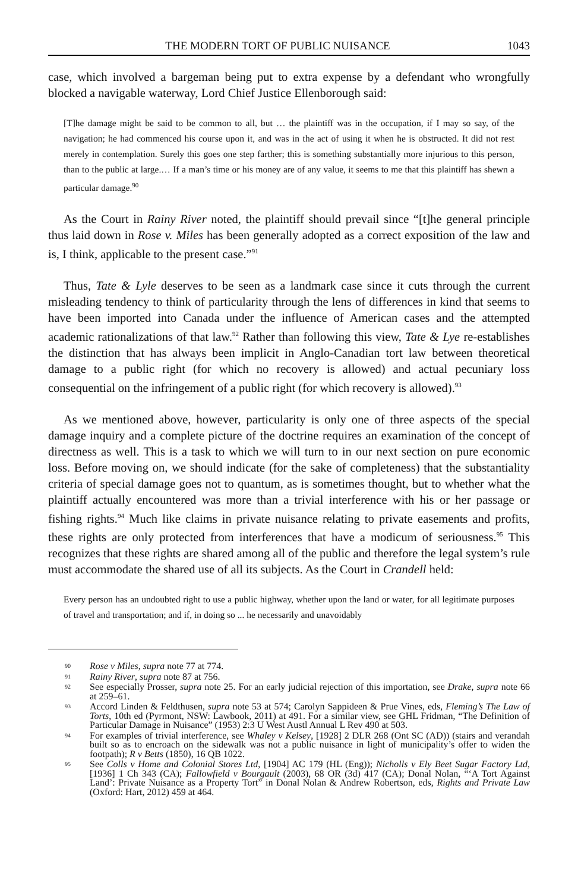THE MODERN TORT OF PUBLIC NUISANCE 1043
case, which involved a bargeman being put to extra expense by a defendant who wrongfully blocked a navigable waterway, Lord Chief Justice Ellenborough said:
[T]he damage might be said to be common to all, but … the plaintiff was in the occupation, if I may so say, of the navigation; he had commenced his course upon it, and was in the act of using it when he is obstructed. It did not rest merely in contemplation. Surely this goes one step farther; this is something substantially more injurious to this person, than to the public at large.… If a man’s time or his money are of any value, it seems to me that this plaintiff has shewn a particular damage.<sup>90</sup>
As the Court in Rainy River noted, the plaintiff should prevail since “[t]he general principle thus laid down in Rose v. Miles has been generally adopted as a correct exposition of the law and is, I think, applicable to the present case.”<sup>91</sup>
Thus, Tate & Lyle deserves to be seen as a landmark case since it cuts through the current misleading tendency to think of particularity through the lens of differences in kind that seems to have been imported into Canada under the influence of American cases and the attempted academic rationalizations of that law.<sup>92</sup> Rather than following this view, Tate & Lye re-establishes the distinction that has always been implicit in Anglo-Canadian tort law between theoretical damage to a public right (for which no recovery is allowed) and actual pecuniary loss consequential on the infringement of a public right (for which recovery is allowed).<sup>93</sup>
As we mentioned above, however, particularity is only one of three aspects of the special damage inquiry and a complete picture of the doctrine requires an examination of the concept of directness as well. This is a task to which we will turn to in our next section on pure economic loss. Before moving on, we should indicate (for the sake of completeness) that the substantiality criteria of special damage goes not to quantum, as is sometimes thought, but to whether what the plaintiff actually encountered was more than a trivial interference with his or her passage or fishing rights.<sup>94</sup> Much like claims in private nuisance relating to private easements and profits, these rights are only protected from interferences that have a modicum of seriousness.<sup>95</sup> This recognizes that these rights are shared among all of the public and therefore the legal system’s rule must accommodate the shared use of all its subjects. As the Court in Crandell held:
Every person has an undoubted right to use a public highway, whether upon the land or water, for all legitimate purposes of travel and transportation; and if, in doing so ... he necessarily and unavoidably
90 Rose v Miles, supra note 77 at 774.
91 Rainy River, supra note 87 at 756.
92 See especially Prosser, supra note 25. For an early judicial rejection of this importation, see Drake, supra note 66 at 259–61.
93 Accord Linden & Feldthusen, supra note 53 at 574; Carolyn Sappideen & Prue Vines, eds, Fleming’s The Law of Torts, 10th ed (Pyrmont, NSW: Lawbook, 2011) at 491. For a similar view, see GHL Fridman, “The Definition of Particular Damage in Nuisance” (1953) 2:3 U West Austl Annual L Rev 490 at 503.
94 For examples of trivial interference, see Whaley v Kelsey, [1928] 2 DLR 268 (Ont SC (AD)) (stairs and verandah built so as to encroach on the sidewalk was not a public nuisance in light of municipality’s offer to widen the footpath); R v Betts (1850), 16 QB 1022.
95 See Colls v Home and Colonial Stores Ltd, [1904] AC 179 (HL (Eng)); Nicholls v Ely Beet Sugar Factory Ltd, [1936] 1 Ch 343 (CA); Fallowfield v Bourgault (2003), 68 OR (3d) 417 (CA); Donal Nolan, “‘A Tort Against Land’: Private Nuisance as a Property Tort” in Donal Nolan & Andrew Robertson, eds, Rights and Private Law (Oxford: Hart, 2012) 459 at 464.